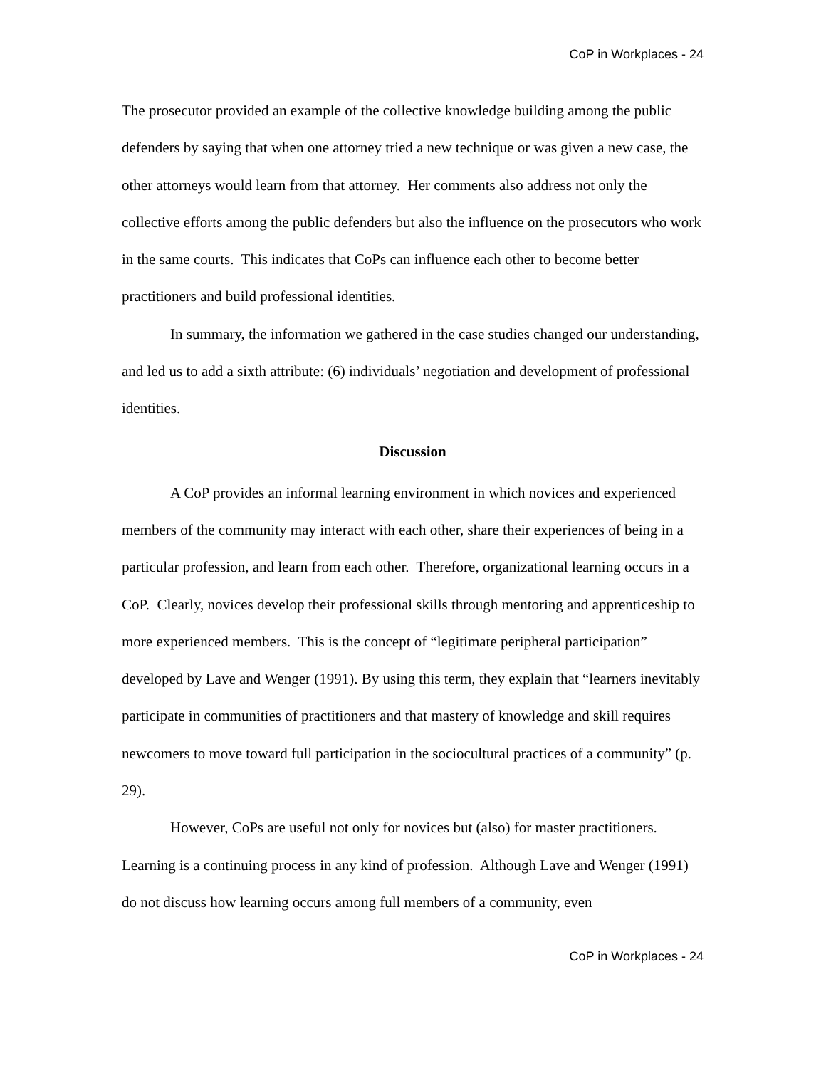CoP in Workplaces - 24
The prosecutor provided an example of the collective knowledge building among the public defenders by saying that when one attorney tried a new technique or was given a new case, the other attorneys would learn from that attorney. Her comments also address not only the collective efforts among the public defenders but also the influence on the prosecutors who work in the same courts. This indicates that CoPs can influence each other to become better practitioners and build professional identities.
In summary, the information we gathered in the case studies changed our understanding, and led us to add a sixth attribute: (6) individuals’ negotiation and development of professional identities.
Discussion
A CoP provides an informal learning environment in which novices and experienced members of the community may interact with each other, share their experiences of being in a particular profession, and learn from each other. Therefore, organizational learning occurs in a CoP. Clearly, novices develop their professional skills through mentoring and apprenticeship to more experienced members. This is the concept of “legitimate peripheral participation” developed by Lave and Wenger (1991). By using this term, they explain that “learners inevitably participate in communities of practitioners and that mastery of knowledge and skill requires newcomers to move toward full participation in the sociocultural practices of a community” (p. 29).
However, CoPs are useful not only for novices but (also) for master practitioners. Learning is a continuing process in any kind of profession. Although Lave and Wenger (1991) do not discuss how learning occurs among full members of a community, even
CoP in Workplaces - 24